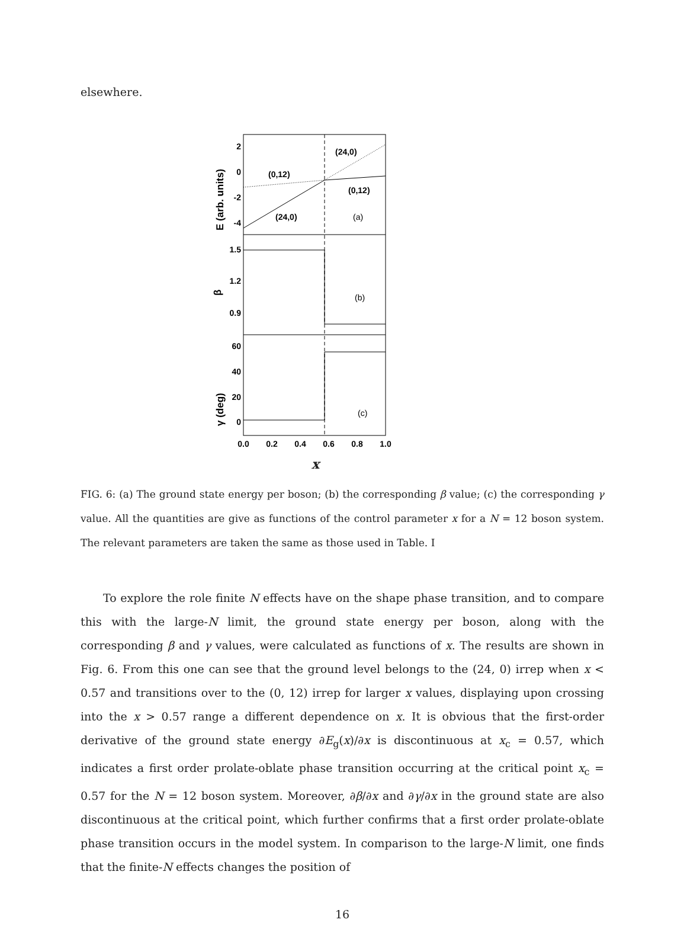elsewhere.
(24,0)
(0,12)
(0,12)
(24,0)
(a)
(b)
(c)
2
0
-2
-4
1.5
1.2
0.9
60
40
20
0
0.0
0.2
0.4
0.6
0.8
1.0
E (arb. units)
β
γ (deg)
x
FIG. 6: (a) The ground state energy per boson; (b) the corresponding β value; (c) the corresponding γ value. All the quantities are give as functions of the control parameter x for a N = 12 boson system. The relevant parameters are taken the same as those used in Table. I
To explore the role finite N effects have on the shape phase transition, and to compare this with the large-N limit, the ground state energy per boson, along with the corresponding β and γ values, were calculated as functions of x. The results are shown in Fig. 6. From this one can see that the ground level belongs to the (24, 0) irrep when x < 0.57 and transitions over to the (0, 12) irrep for larger x values, displaying upon crossing into the x > 0.57 range a different dependence on x. It is obvious that the first-order derivative of the ground state energy ∂E<sub>g</sub>(x)/∂x is discontinuous at x<sub>c</sub> = 0.57, which indicates a first order prolate-oblate phase transition occurring at the critical point x<sub>c</sub> = 0.57 for the N = 12 boson system. Moreover, ∂β/∂x and ∂γ/∂x in the ground state are also discontinuous at the critical point, which further confirms that a first order prolate-oblate phase transition occurs in the model system. In comparison to the large-N limit, one finds that the finite-N effects changes the position of
16